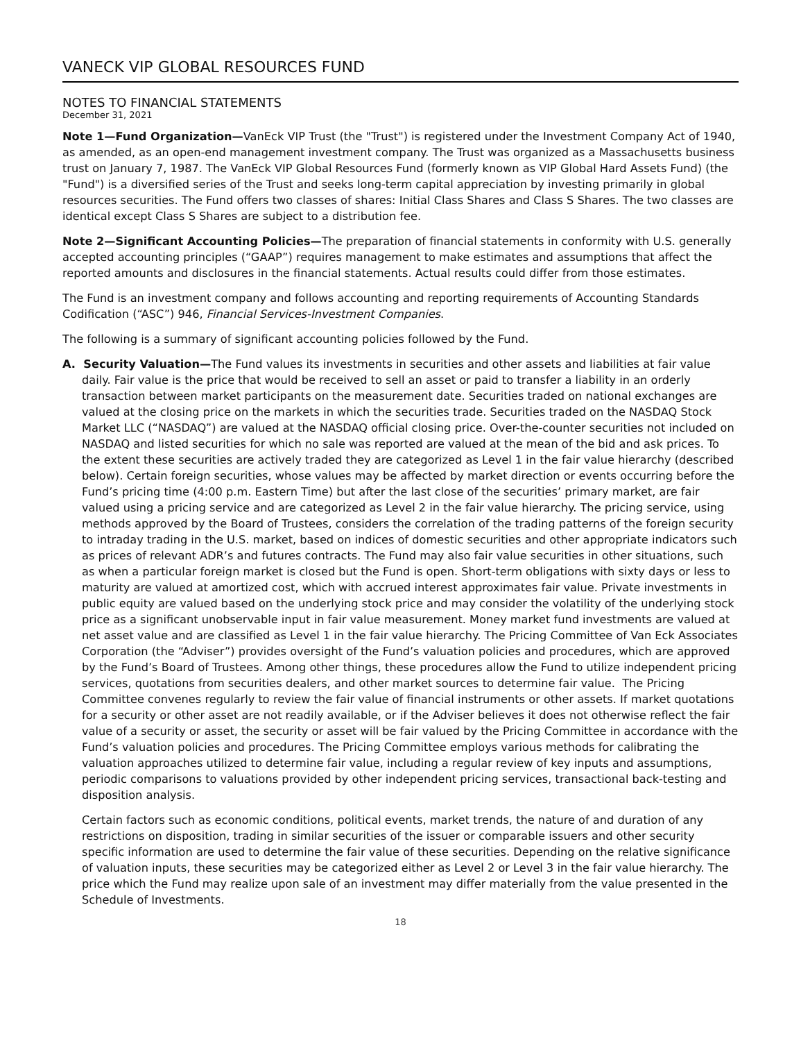VANECK VIP GLOBAL RESOURCES FUND
NOTES TO FINANCIAL STATEMENTS
December 31, 2021
Note 1—Fund Organization—VanEck VIP Trust (the "Trust") is registered under the Investment Company Act of 1940, as amended, as an open-end management investment company. The Trust was organized as a Massachusetts business trust on January 7, 1987. The VanEck VIP Global Resources Fund (formerly known as VIP Global Hard Assets Fund) (the "Fund") is a diversified series of the Trust and seeks long-term capital appreciation by investing primarily in global resources securities. The Fund offers two classes of shares: Initial Class Shares and Class S Shares. The two classes are identical except Class S Shares are subject to a distribution fee.
Note 2—Significant Accounting Policies—The preparation of financial statements in conformity with U.S. generally accepted accounting principles (“GAAP”) requires management to make estimates and assumptions that affect the reported amounts and disclosures in the financial statements. Actual results could differ from those estimates.
The Fund is an investment company and follows accounting and reporting requirements of Accounting Standards Codification (“ASC”) 946, Financial Services-Investment Companies.
The following is a summary of significant accounting policies followed by the Fund.
A. Security Valuation—The Fund values its investments in securities and other assets and liabilities at fair value daily. Fair value is the price that would be received to sell an asset or paid to transfer a liability in an orderly transaction between market participants on the measurement date. Securities traded on national exchanges are valued at the closing price on the markets in which the securities trade. Securities traded on the NASDAQ Stock Market LLC (“NASDAQ”) are valued at the NASDAQ official closing price. Over-the-counter securities not included on NASDAQ and listed securities for which no sale was reported are valued at the mean of the bid and ask prices. To the extent these securities are actively traded they are categorized as Level 1 in the fair value hierarchy (described below). Certain foreign securities, whose values may be affected by market direction or events occurring before the Fund’s pricing time (4:00 p.m. Eastern Time) but after the last close of the securities’ primary market, are fair valued using a pricing service and are categorized as Level 2 in the fair value hierarchy. The pricing service, using methods approved by the Board of Trustees, considers the correlation of the trading patterns of the foreign security to intraday trading in the U.S. market, based on indices of domestic securities and other appropriate indicators such as prices of relevant ADR’s and futures contracts. The Fund may also fair value securities in other situations, such as when a particular foreign market is closed but the Fund is open. Short-term obligations with sixty days or less to maturity are valued at amortized cost, which with accrued interest approximates fair value. Private investments in public equity are valued based on the underlying stock price and may consider the volatility of the underlying stock price as a significant unobservable input in fair value measurement. Money market fund investments are valued at net asset value and are classified as Level 1 in the fair value hierarchy. The Pricing Committee of Van Eck Associates Corporation (the “Adviser”) provides oversight of the Fund’s valuation policies and procedures, which are approved by the Fund’s Board of Trustees. Among other things, these procedures allow the Fund to utilize independent pricing services, quotations from securities dealers, and other market sources to determine fair value. The Pricing Committee convenes regularly to review the fair value of financial instruments or other assets. If market quotations for a security or other asset are not readily available, or if the Adviser believes it does not otherwise reflect the fair value of a security or asset, the security or asset will be fair valued by the Pricing Committee in accordance with the Fund’s valuation policies and procedures. The Pricing Committee employs various methods for calibrating the valuation approaches utilized to determine fair value, including a regular review of key inputs and assumptions, periodic comparisons to valuations provided by other independent pricing services, transactional back-testing and disposition analysis.
Certain factors such as economic conditions, political events, market trends, the nature of and duration of any restrictions on disposition, trading in similar securities of the issuer or comparable issuers and other security specific information are used to determine the fair value of these securities. Depending on the relative significance of valuation inputs, these securities may be categorized either as Level 2 or Level 3 in the fair value hierarchy. The price which the Fund may realize upon sale of an investment may differ materially from the value presented in the Schedule of Investments.
18